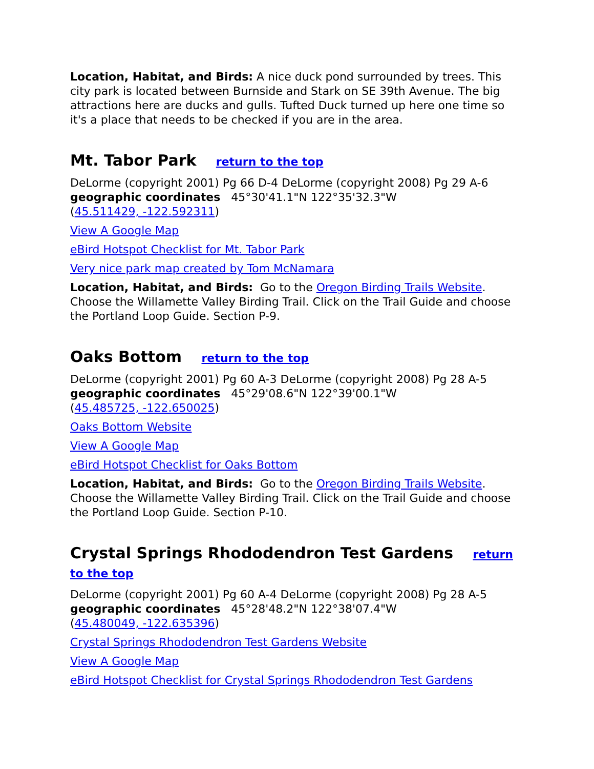Location, Habitat, and Birds: A nice duck pond surrounded by trees. This city park is located between Burnside and Stark on SE 39th Avenue. The big attractions here are ducks and gulls. Tufted Duck turned up here one time so it's a place that needs to be checked if you are in the area.
Mt. Tabor Park return to the top
DeLorme (copyright 2001) Pg 66 D-4 DeLorme (copyright 2008) Pg 29 A-6
geographic coordinates 45°30'41.1"N 122°35'32.3"W
(45.511429, -122.592311)
View A Google Map
eBird Hotspot Checklist for Mt. Tabor Park
Very nice park map created by Tom McNamara
Location, Habitat, and Birds: Go to the Oregon Birding Trails Website. Choose the Willamette Valley Birding Trail. Click on the Trail Guide and choose the Portland Loop Guide. Section P-9.
Oaks Bottom return to the top
DeLorme (copyright 2001) Pg 60 A-3 DeLorme (copyright 2008) Pg 28 A-5
geographic coordinates 45°29'08.6"N 122°39'00.1"W
(45.485725, -122.650025)
Oaks Bottom Website
View A Google Map
eBird Hotspot Checklist for Oaks Bottom
Location, Habitat, and Birds: Go to the Oregon Birding Trails Website. Choose the Willamette Valley Birding Trail. Click on the Trail Guide and choose the Portland Loop Guide. Section P-10.
Crystal Springs Rhododendron Test Gardens return to the top
DeLorme (copyright 2001) Pg 60 A-4 DeLorme (copyright 2008) Pg 28 A-5
geographic coordinates 45°28'48.2"N 122°38'07.4"W
(45.480049, -122.635396)
Crystal Springs Rhododendron Test Gardens Website
View A Google Map
eBird Hotspot Checklist for Crystal Springs Rhododendron Test Gardens